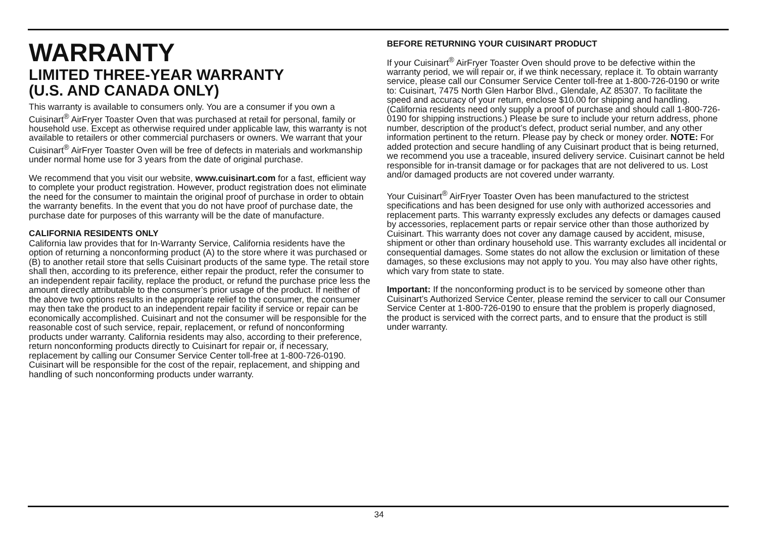WARRANTY
LIMITED THREE-YEAR WARRANTY
(U.S. AND CANADA ONLY)
This warranty is available to consumers only. You are a consumer if you own a Cuisinart<sup>®</sup> AirFryer Toaster Oven that was purchased at retail for personal, family or household use. Except as otherwise required under applicable law, this warranty is not available to retailers or other commercial purchasers or owners. We warrant that your Cuisinart<sup>®</sup> AirFryer Toaster Oven will be free of defects in materials and workmanship under normal home use for 3 years from the date of original purchase.
We recommend that you visit our website, www.cuisinart.com for a fast, efficient way to complete your product registration. However, product registration does not eliminate the need for the consumer to maintain the original proof of purchase in order to obtain the warranty benefits. In the event that you do not have proof of purchase date, the purchase date for purposes of this warranty will be the date of manufacture.
CALIFORNIA RESIDENTS ONLY
California law provides that for In-Warranty Service, California residents have the option of returning a nonconforming product (A) to the store where it was purchased or (B) to another retail store that sells Cuisinart products of the same type. The retail store shall then, according to its preference, either repair the product, refer the consumer to an independent repair facility, replace the product, or refund the purchase price less the amount directly attributable to the consumer’s prior usage of the product. If neither of the above two options results in the appropriate relief to the consumer, the consumer may then take the product to an independent repair facility if service or repair can be economically accomplished. Cuisinart and not the consumer will be responsible for the reasonable cost of such service, repair, replacement, or refund of nonconforming products under warranty. California residents may also, according to their preference, return nonconforming products directly to Cuisinart for repair or, if necessary, replacement by calling our Consumer Service Center toll-free at 1-800-726-0190. Cuisinart will be responsible for the cost of the repair, replacement, and shipping and handling of such nonconforming products under warranty.
BEFORE RETURNING YOUR CUISINART PRODUCT
If your Cuisinart<sup>®</sup> AirFryer Toaster Oven should prove to be defective within the warranty period, we will repair or, if we think necessary, replace it. To obtain warranty service, please call our Consumer Service Center toll-free at 1-800-726-0190 or write to: Cuisinart, 7475 North Glen Harbor Blvd., Glendale, AZ 85307. To facilitate the speed and accuracy of your return, enclose $10.00 for shipping and handling. (California residents need only supply a proof of purchase and should call 1-800-726-0190 for shipping instructions.) Please be sure to include your return address, phone number, description of the product’s defect, product serial number, and any other information pertinent to the return. Please pay by check or money order. NOTE: For added protection and secure handling of any Cuisinart product that is being returned, we recommend you use a traceable, insured delivery service. Cuisinart cannot be held responsible for in-transit damage or for packages that are not delivered to us. Lost and/or damaged products are not covered under warranty.
Your Cuisinart<sup>®</sup> AirFryer Toaster Oven has been manufactured to the strictest specifications and has been designed for use only with authorized accessories and replacement parts. This warranty expressly excludes any defects or damages caused by accessories, replacement parts or repair service other than those authorized by Cuisinart. This warranty does not cover any damage caused by accident, misuse, shipment or other than ordinary household use. This warranty excludes all incidental or consequential damages. Some states do not allow the exclusion or limitation of these damages, so these exclusions may not apply to you. You may also have other rights, which vary from state to state.
Important: If the nonconforming product is to be serviced by someone other than Cuisinart’s Authorized Service Center, please remind the servicer to call our Consumer Service Center at 1-800-726-0190 to ensure that the problem is properly diagnosed, the product is serviced with the correct parts, and to ensure that the product is still under warranty.
34